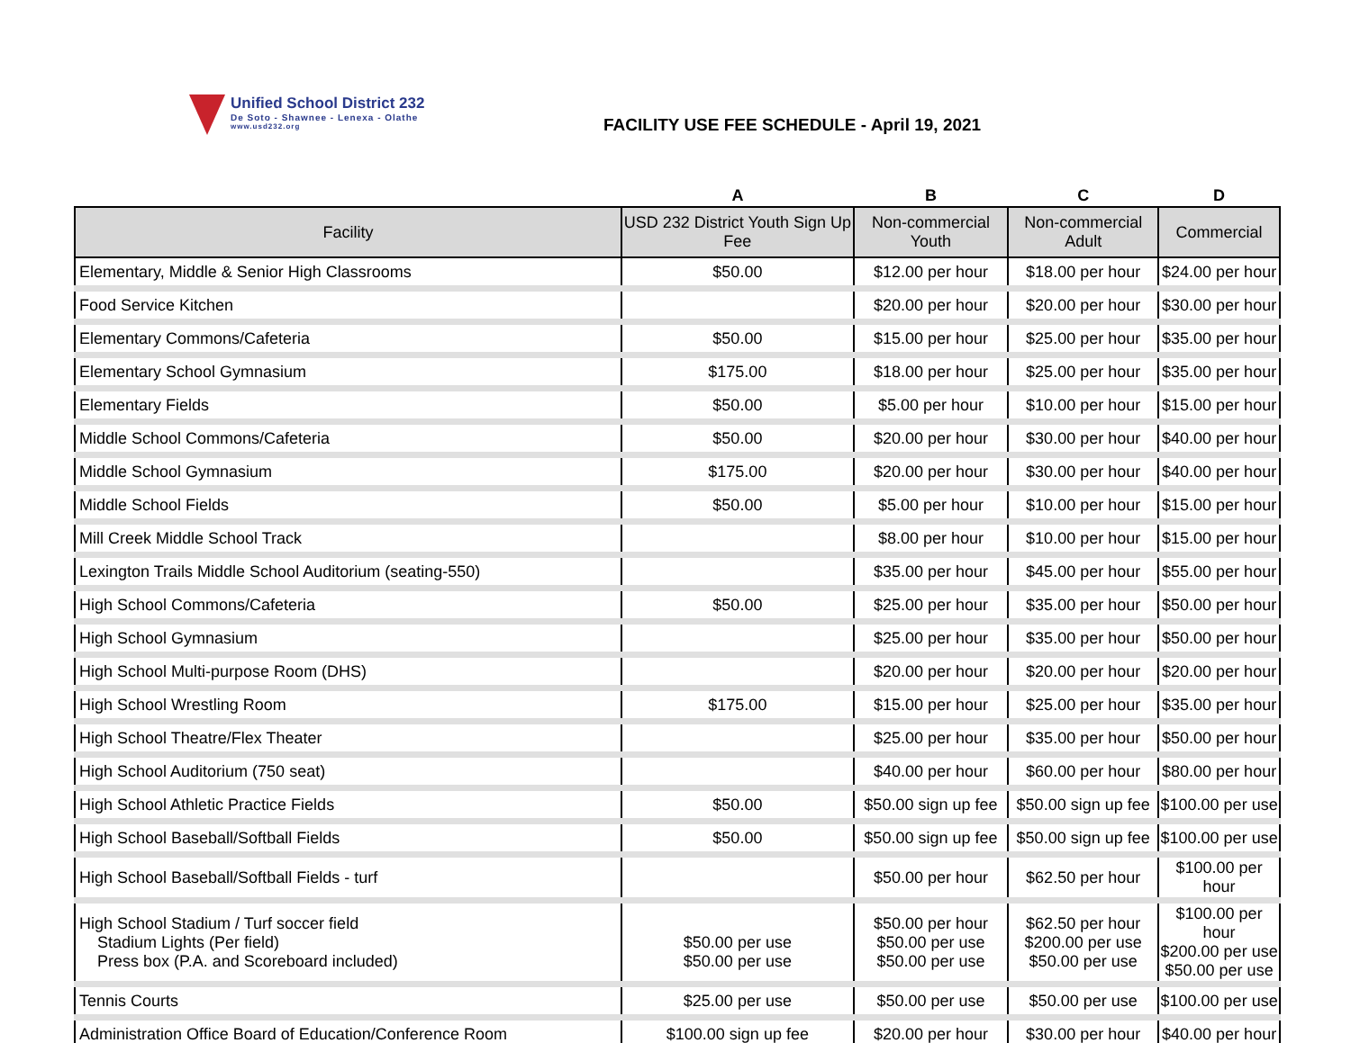Unified School District 232
De Soto - Shawnee - Lenexa - Olathe
www.usd232.org
FACILITY USE FEE SCHEDULE - April 19, 2021
| | A | B | C | D |
| Facility | USD 232 District Youth Sign Up Fee | Non-commercial Youth | Non-commercial Adult | Commercial |
| Elementary, Middle & Senior High Classrooms | $50.00 | $12.00 per hour | $18.00 per hour | $24.00 per hour |
| Food Service Kitchen | | $20.00 per hour | $20.00 per hour | $30.00 per hour |
| Elementary Commons/Cafeteria | $50.00 | $15.00 per hour | $25.00 per hour | $35.00 per hour |
| Elementary School Gymnasium | $175.00 | $18.00 per hour | $25.00 per hour | $35.00 per hour |
| Elementary Fields | $50.00 | $5.00 per hour | $10.00 per hour | $15.00 per hour |
| Middle School Commons/Cafeteria | $50.00 | $20.00 per hour | $30.00 per hour | $40.00 per hour |
| Middle School Gymnasium | $175.00 | $20.00 per hour | $30.00 per hour | $40.00 per hour |
| Middle School Fields | $50.00 | $5.00 per hour | $10.00 per hour | $15.00 per hour |
| Mill Creek Middle School Track | | $8.00 per hour | $10.00 per hour | $15.00 per hour |
| Lexington Trails Middle School Auditorium (seating-550) | | $35.00 per hour | $45.00 per hour | $55.00 per hour |
| High School Commons/Cafeteria | $50.00 | $25.00 per hour | $35.00 per hour | $50.00 per hour |
| High School Gymnasium | | $25.00 per hour | $35.00 per hour | $50.00 per hour |
| High School Multi-purpose Room (DHS) | | $20.00 per hour | $20.00 per hour | $20.00 per hour |
| High School Wrestling Room | $175.00 | $15.00 per hour | $25.00 per hour | $35.00 per hour |
| High School Theatre/Flex Theater | | $25.00 per hour | $35.00 per hour | $50.00 per hour |
| High School Auditorium (750 seat) | | $40.00 per hour | $60.00 per hour | $80.00 per hour |
| High School Athletic Practice Fields | $50.00 | $50.00 sign up fee | $50.00 sign up fee | $100.00 per use |
| High School Baseball/Softball Fields | $50.00 | $50.00 sign up fee | $50.00 sign up fee | $100.00 per use |
| High School Baseball/Softball Fields - turf | | $50.00 per hour | $62.50 per hour | $100.00 per hour |
| High School Stadium / Turf soccer field Stadium Lights (Per field) Press box (P.A. and Scoreboard included) | $50.00 per use $50.00 per use | $50.00 per hour $50.00 per use $50.00 per use | $62.50 per hour $200.00 per use $50.00 per use | $100.00 per hour $200.00 per use $50.00 per use |
| Tennis Courts | $25.00 per use | $50.00 per use | $50.00 per use | $100.00 per use |
| Administration Office Board of Education/Conference Room | $100.00 sign up fee | $20.00 per hour | $30.00 per hour | $40.00 per hour |